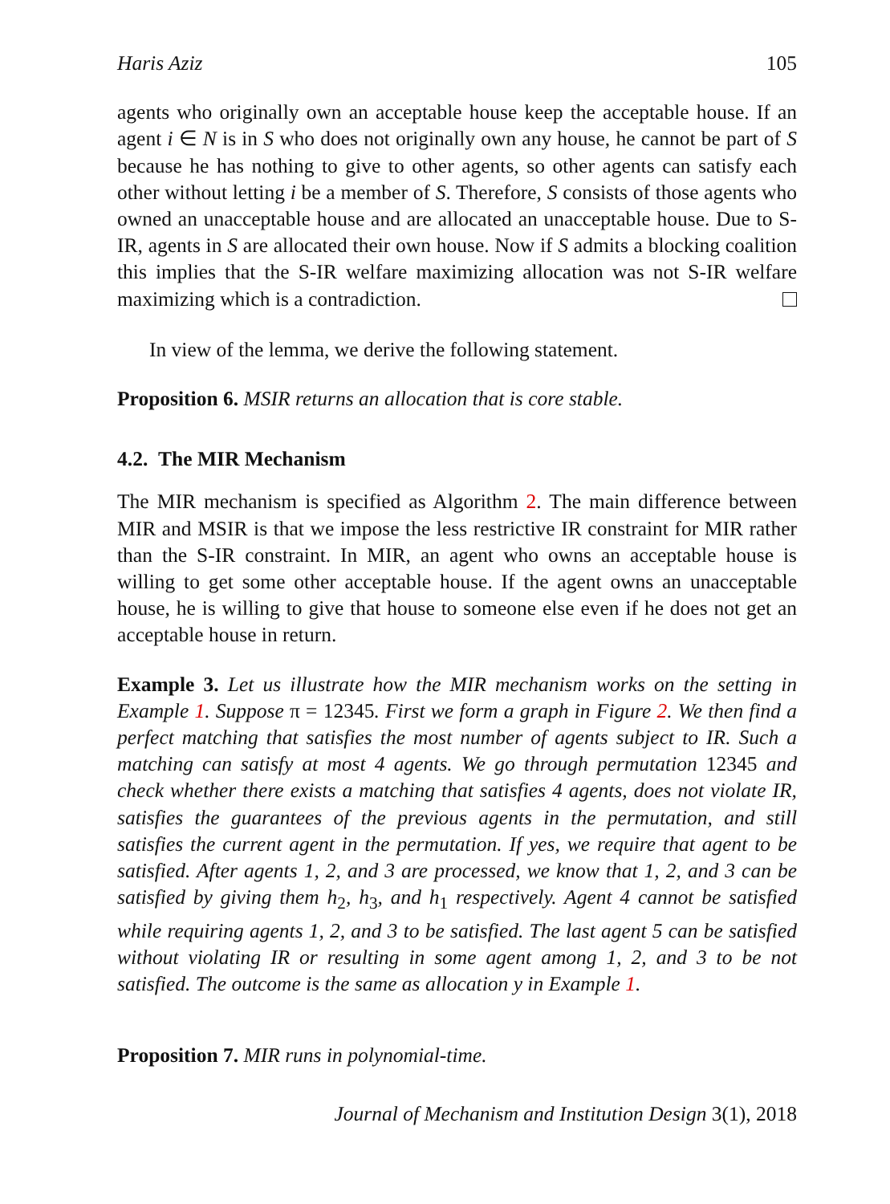Haris Aziz 105
agents who originally own an acceptable house keep the acceptable house. If an agent i ∈ N is in S who does not originally own any house, he cannot be part of S because he has nothing to give to other agents, so other agents can satisfy each other without letting i be a member of S. Therefore, S consists of those agents who owned an unacceptable house and are allocated an unacceptable house. Due to S-IR, agents in S are allocated their own house. Now if S admits a blocking coalition this implies that the S-IR welfare maximizing allocation was not S-IR welfare maximizing which is a contradiction.
In view of the lemma, we derive the following statement.
Proposition 6. MSIR returns an allocation that is core stable.
4.2. The MIR Mechanism
The MIR mechanism is specified as Algorithm 2. The main difference between MIR and MSIR is that we impose the less restrictive IR constraint for MIR rather than the S-IR constraint. In MIR, an agent who owns an acceptable house is willing to get some other acceptable house. If the agent owns an unacceptable house, he is willing to give that house to someone else even if he does not get an acceptable house in return.
Example 3. Let us illustrate how the MIR mechanism works on the setting in Example 1. Suppose π = 12345. First we form a graph in Figure 2. We then find a perfect matching that satisfies the most number of agents subject to IR. Such a matching can satisfy at most 4 agents. We go through permutation 12345 and check whether there exists a matching that satisfies 4 agents, does not violate IR, satisfies the guarantees of the previous agents in the permutation, and still satisfies the current agent in the permutation. If yes, we require that agent to be satisfied. After agents 1, 2, and 3 are processed, we know that 1, 2, and 3 can be satisfied by giving them h<sub>2</sub>, h<sub>3</sub>, and h<sub>1</sub> respectively. Agent 4 cannot be satisfied while requiring agents 1, 2, and 3 to be satisfied. The last agent 5 can be satisfied without violating IR or resulting in some agent among 1, 2, and 3 to be not satisfied. The outcome is the same as allocation y in Example 1.
Proposition 7. MIR runs in polynomial-time.
Journal of Mechanism and Institution Design 3(1), 2018